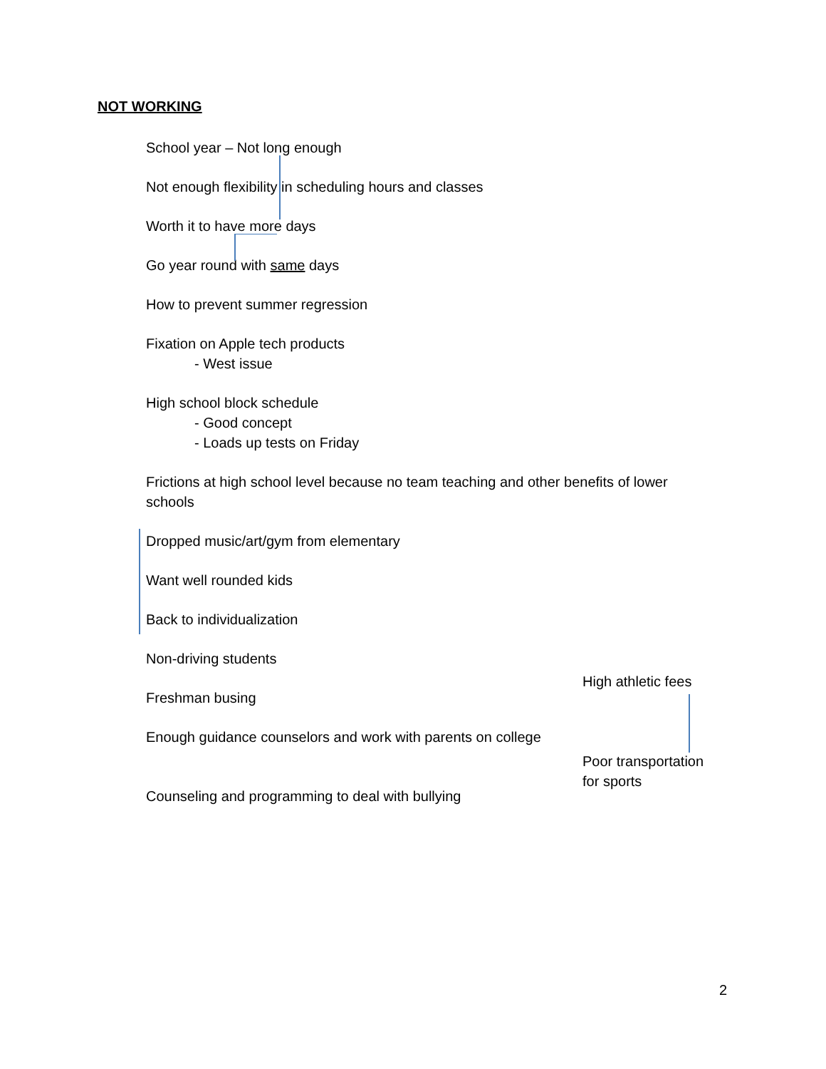NOT WORKING
School year – Not long enough
Not enough flexibility in scheduling hours and classes
Worth it to have more days
Go year round with same days
How to prevent summer regression
Fixation on Apple tech products
- West issue
High school block schedule
- Good concept
- Loads up tests on Friday
Frictions at high school level because no team teaching and other benefits of lower schools
Dropped music/art/gym from elementary
Want well rounded kids
Back to individualization
Non-driving students
Freshman busing
Enough guidance counselors and work with parents on college
Counseling and programming to deal with bullying
High athletic fees
Poor transportation
for sports
2